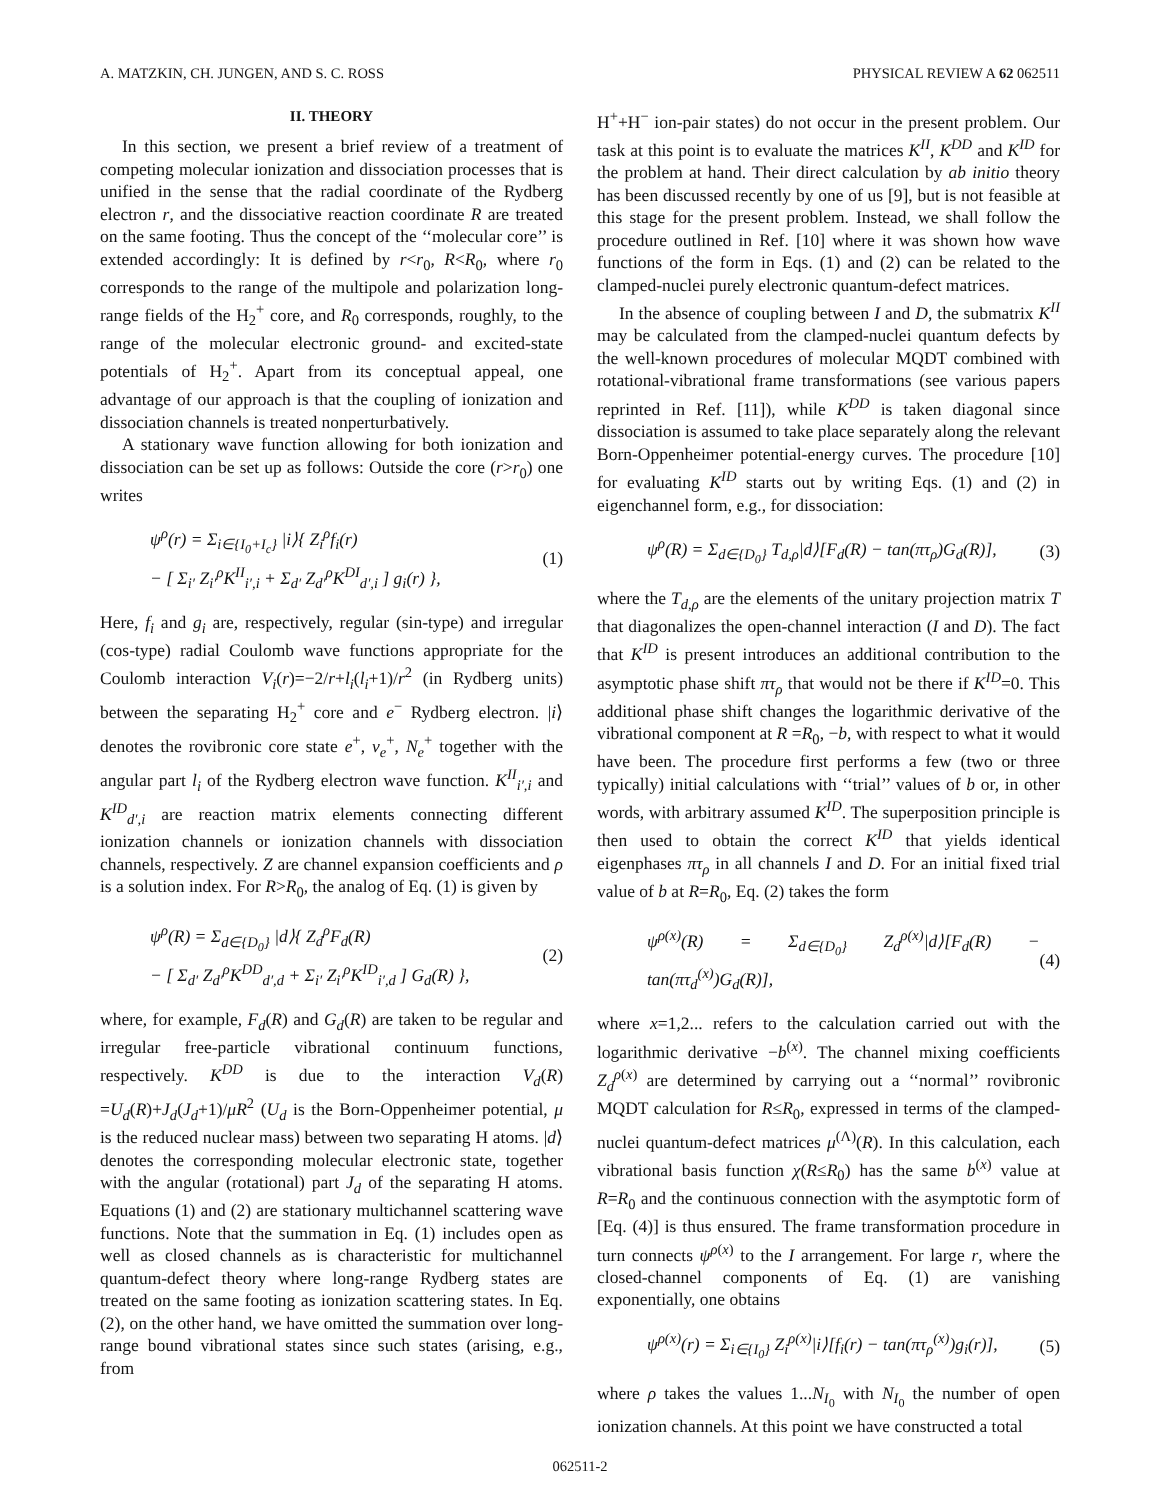A. MATZKIN, CH. JUNGEN, AND S. C. ROSS PHYSICAL REVIEW A 62 062511
II. THEORY
In this section, we present a brief review of a treatment of competing molecular ionization and dissociation processes that is unified in the sense that the radial coordinate of the Rydberg electron r, and the dissociative reaction coordinate R are treated on the same footing. Thus the concept of the ‘‘molecular core’’ is extended accordingly: It is defined by r<r<sub>0</sub>, R<R<sub>0</sub>, where r<sub>0</sub> corresponds to the range of the multipole and polarization long-range fields of the H<sub>2</sub><sup>+</sup> core, and R<sub>0</sub> corresponds, roughly, to the range of the molecular electronic ground- and excited-state potentials of H<sub>2</sub><sup>+</sup>. Apart from its conceptual appeal, one advantage of our approach is that the coupling of ionization and dissociation channels is treated nonperturbatively.
A stationary wave function allowing for both ionization and dissociation can be set up as follows: Outside the core (r>r<sub>0</sub>) one writes
ψ<sup>ρ</sup>(r) = Σ<sub>i∈{I<sub>0</sub>+I<sub>c</sub>}</sub> |i⟩{ Z<sub>i</sub><sup>ρ</sup>f<sub>i</sub>(r)
− [ Σ<sub>i′</sub> Z<sub>i′</sub><sup>ρ</sup>K<sup>II</sup><sub>i′,i</sub> + Σ<sub>d′</sub> Z<sub>d′</sub><sup>ρ</sup>K<sup>DI</sup><sub>d′,i</sub> ] g<sub>i</sub>(r) }, (1)
Here, f<sub>i</sub> and g<sub>i</sub> are, respectively, regular (sin-type) and irregular (cos-type) radial Coulomb wave functions appropriate for the Coulomb interaction V<sub>i</sub>(r)=−2/r+l<sub>i</sub>(l<sub>i</sub>+1)/r<sup>2</sup> (in Rydberg units) between the separating H<sub>2</sub><sup>+</sup> core and e<sup>−</sup> Rydberg electron. |i⟩ denotes the rovibronic core state e<sup>+</sup>, v<sub>e</sub><sup>+</sup>, N<sub>e</sub><sup>+</sup> together with the angular part l<sub>i</sub> of the Rydberg electron wave function. K<sup>II</sup><sub>i′,i</sub> and K<sup>ID</sup><sub>d′,i</sub> are reaction matrix elements connecting different ionization channels or ionization channels with dissociation channels, respectively. Z are channel expansion coefficients and ρ is a solution index. For R>R<sub>0</sub>, the analog of Eq. (1) is given by
ψ<sup>ρ</sup>(R) = Σ<sub>d∈{D<sub>0</sub>}</sub> |d⟩{ Z<sub>d</sub><sup>ρ</sup>F<sub>d</sub>(R)
− [ Σ<sub>d′</sub> Z<sub>d′</sub><sup>ρ</sup>K<sup>DD</sup><sub>d′,d</sub> + Σ<sub>i′</sub> Z<sub>i′</sub><sup>ρ</sup>K<sup>ID</sup><sub>i′,d</sub> ] G<sub>d</sub>(R) }, (2)
where, for example, F<sub>d</sub>(R) and G<sub>d</sub>(R) are taken to be regular and irregular free-particle vibrational continuum functions, respectively. K<sup>DD</sup> is due to the interaction V<sub>d</sub>(R) =U<sub>d</sub>(R)+J<sub>d</sub>(J<sub>d</sub>+1)/μR<sup>2</sup> (U<sub>d</sub> is the Born-Oppenheimer potential, μ is the reduced nuclear mass) between two separating H atoms. |d⟩ denotes the corresponding molecular electronic state, together with the angular (rotational) part J<sub>d</sub> of the separating H atoms. Equations (1) and (2) are stationary multichannel scattering wave functions. Note that the summation in Eq. (1) includes open as well as closed channels as is characteristic for multichannel quantum-defect theory where long-range Rydberg states are treated on the same footing as ionization scattering states. In Eq. (2), on the other hand, we have omitted the summation over long-range bound vibrational states since such states (arising, e.g., from
H<sup>+</sup>+H<sup>−</sup> ion-pair states) do not occur in the present problem. Our task at this point is to evaluate the matrices K<sup>II</sup>, K<sup>DD</sup> and K<sup>ID</sup> for the problem at hand. Their direct calculation by ab initio theory has been discussed recently by one of us [9], but is not feasible at this stage for the present problem. Instead, we shall follow the procedure outlined in Ref. [10] where it was shown how wave functions of the form in Eqs. (1) and (2) can be related to the clamped-nuclei purely electronic quantum-defect matrices.
In the absence of coupling between I and D, the submatrix K<sup>II</sup> may be calculated from the clamped-nuclei quantum defects by the well-known procedures of molecular MQDT combined with rotational-vibrational frame transformations (see various papers reprinted in Ref. [11]), while K<sup>DD</sup> is taken diagonal since dissociation is assumed to take place separately along the relevant Born-Oppenheimer potential-energy curves. The procedure [10] for evaluating K<sup>ID</sup> starts out by writing Eqs. (1) and (2) in eigenchannel form, e.g., for dissociation:
ψ<sup>ρ</sup>(R) = Σ<sub>d∈{D<sub>0</sub>}</sub> T<sub>d,ρ</sub>|d⟩[F<sub>d</sub>(R) − tan(πτ<sub>ρ</sub>)G<sub>d</sub>(R)], (3)
where the T<sub>d,ρ</sub> are the elements of the unitary projection matrix T that diagonalizes the open-channel interaction (I and D). The fact that K<sup>ID</sup> is present introduces an additional contribution to the asymptotic phase shift πτ<sub>ρ</sub> that would not be there if K<sup>ID</sup>=0. This additional phase shift changes the logarithmic derivative of the vibrational component at R =R<sub>0</sub>, −b, with respect to what it would have been. The procedure first performs a few (two or three typically) initial calculations with ‘‘trial’’ values of b or, in other words, with arbitrary assumed K<sup>ID</sup>. The superposition principle is then used to obtain the correct K<sup>ID</sup> that yields identical eigenphases πτ<sub>ρ</sub> in all channels I and D. For an initial fixed trial value of b at R=R<sub>0</sub>, Eq. (2) takes the form
ψ<sup>ρ(x)</sup>(R) = Σ<sub>d∈{D<sub>0</sub>}</sub> Z<sub>d</sub><sup>ρ(x)</sup>|d⟩[F<sub>d</sub>(R) − tan(πτ<sub>d</sub><sup>(x)</sup>)G<sub>d</sub>(R)], (4)
where x=1,2... refers to the calculation carried out with the logarithmic derivative −b<sup>(x)</sup>. The channel mixing coefficients Z<sub>d</sub><sup>ρ(x)</sup> are determined by carrying out a ‘‘normal’’ rovibronic MQDT calculation for R≤R<sub>0</sub>, expressed in terms of the clamped-nuclei quantum-defect matrices μ<sup>(Λ)</sup>(R). In this calculation, each vibrational basis function χ(R≤R<sub>0</sub>) has the same b<sup>(x)</sup> value at R=R<sub>0</sub> and the continuous connection with the asymptotic form of [Eq. (4)] is thus ensured. The frame transformation procedure in turn connects ψ<sup>ρ(x)</sup> to the I arrangement. For large r, where the closed-channel components of Eq. (1) are vanishing exponentially, one obtains
ψ<sup>ρ(x)</sup>(r) = Σ<sub>i∈{I<sub>0</sub>}</sub> Z<sub>i</sub><sup>ρ(x)</sup>|i⟩[f<sub>i</sub>(r) − tan(πτ<sub>ρ</sub><sup>(x)</sup>)g<sub>i</sub>(r)], (5)
where ρ takes the values 1...N<sub>I<sub>0</sub></sub> with N<sub>I<sub>0</sub></sub> the number of open ionization channels. At this point we have constructed a total
062511-2